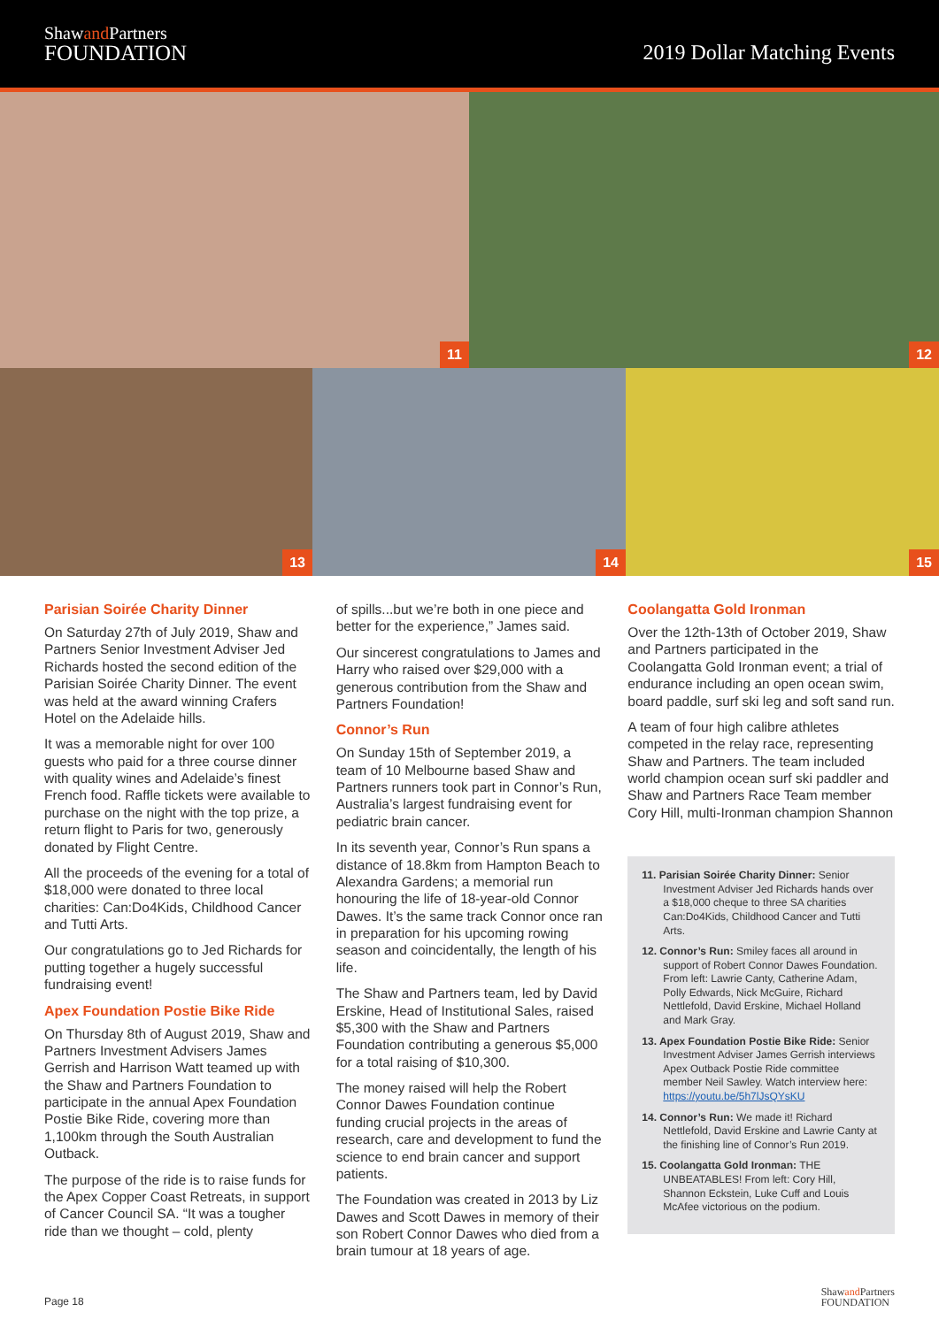Shawand Partners
FOUNDATION
2019 Dollar Matching Events
11
12
13
14
15
Parisian Soirée Charity Dinner
On Saturday 27th of July 2019, Shaw and Partners Senior Investment Adviser Jed Richards hosted the second edition of the Parisian Soirée Charity Dinner. The event was held at the award winning Crafers Hotel on the Adelaide hills.
It was a memorable night for over 100 guests who paid for a three course dinner with quality wines and Adelaide’s finest French food. Raffle tickets were available to purchase on the night with the top prize, a return flight to Paris for two, generously donated by Flight Centre.
All the proceeds of the evening for a total of $18,000 were donated to three local charities: Can:Do4Kids, Childhood Cancer and Tutti Arts.
Our congratulations go to Jed Richards for putting together a hugely successful fundraising event!
Apex Foundation Postie Bike Ride
On Thursday 8th of August 2019, Shaw and Partners Investment Advisers James Gerrish and Harrison Watt teamed up with the Shaw and Partners Foundation to participate in the annual Apex Foundation Postie Bike Ride, covering more than 1,100km through the South Australian Outback.
The purpose of the ride is to raise funds for the Apex Copper Coast Retreats, in support of Cancer Council SA. “It was a tougher ride than we thought – cold, plenty
of spills...but we’re both in one piece and better for the experience,” James said.
Our sincerest congratulations to James and Harry who raised over $29,000 with a generous contribution from the Shaw and Partners Foundation!
Connor’s Run
On Sunday 15th of September 2019, a team of 10 Melbourne based Shaw and Partners runners took part in Connor’s Run, Australia’s largest fundraising event for pediatric brain cancer.
In its seventh year, Connor’s Run spans a distance of 18.8km from Hampton Beach to Alexandra Gardens; a memorial run honouring the life of 18-year-old Connor Dawes. It’s the same track Connor once ran in preparation for his upcoming rowing season and coincidentally, the length of his life.
The Shaw and Partners team, led by David Erskine, Head of Institutional Sales, raised $5,300 with the Shaw and Partners Foundation contributing a generous $5,000 for a total raising of $10,300.
The money raised will help the Robert Connor Dawes Foundation continue funding crucial projects in the areas of research, care and development to fund the science to end brain cancer and support patients.
The Foundation was created in 2013 by Liz Dawes and Scott Dawes in memory of their son Robert Connor Dawes who died from a brain tumour at 18 years of age.
Coolangatta Gold Ironman
Over the 12th-13th of October 2019, Shaw and Partners participated in the Coolangatta Gold Ironman event; a trial of endurance including an open ocean swim, board paddle, surf ski leg and soft sand run.
A team of four high calibre athletes competed in the relay race, representing Shaw and Partners. The team included world champion ocean surf ski paddler and Shaw and Partners Race Team member Cory Hill, multi-Ironman champion Shannon
11. Parisian Soirée Charity Dinner: Senior Investment Adviser Jed Richards hands over a $18,000 cheque to three SA charities Can:Do4Kids, Childhood Cancer and Tutti Arts.
12. Connor’s Run: Smiley faces all around in support of Robert Connor Dawes Foundation. From left: Lawrie Canty, Catherine Adam, Polly Edwards, Nick McGuire, Richard Nettlefold, David Erskine, Michael Holland and Mark Gray.
13. Apex Foundation Postie Bike Ride: Senior Investment Adviser James Gerrish interviews Apex Outback Postie Ride committee member Neil Sawley. Watch interview here: https://youtu.be/5h7lJsQYsKU
14. Connor’s Run: We made it! Richard Nettlefold, David Erskine and Lawrie Canty at the finishing line of Connor’s Run 2019.
15. Coolangatta Gold Ironman: THE UNBEATABLES! From left: Cory Hill, Shannon Eckstein, Luke Cuff and Louis McAfee victorious on the podium.
Page 18 Shawand Partners
FOUNDATION